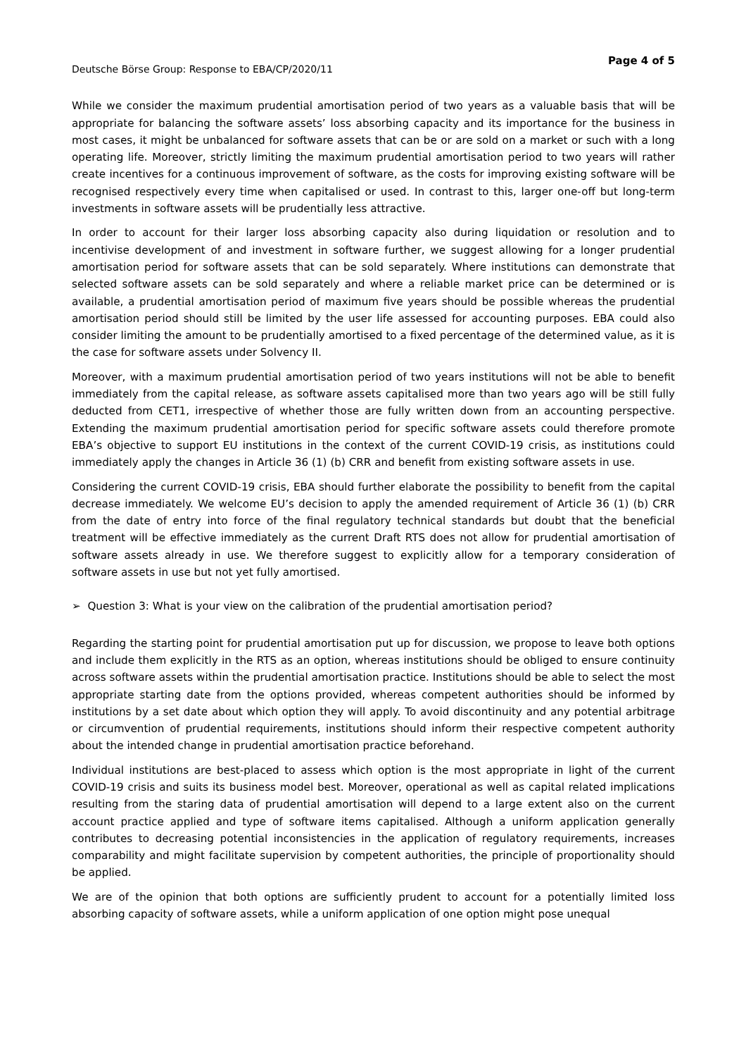Deutsche Börse Group: Response to EBA/CP/2020/11 Page 4 of 5
While we consider the maximum prudential amortisation period of two years as a valuable basis that will be appropriate for balancing the software assets’ loss absorbing capacity and its importance for the business in most cases, it might be unbalanced for software assets that can be or are sold on a market or such with a long operating life. Moreover, strictly limiting the maximum prudential amortisation period to two years will rather create incentives for a continuous improvement of software, as the costs for improving existing software will be recognised respectively every time when capitalised or used. In contrast to this, larger one-off but long-term investments in software assets will be prudentially less attractive.
In order to account for their larger loss absorbing capacity also during liquidation or resolution and to incentivise development of and investment in software further, we suggest allowing for a longer prudential amortisation period for software assets that can be sold separately. Where institutions can demonstrate that selected software assets can be sold separately and where a reliable market price can be determined or is available, a prudential amortisation period of maximum five years should be possible whereas the prudential amortisation period should still be limited by the user life assessed for accounting purposes. EBA could also consider limiting the amount to be prudentially amortised to a fixed percentage of the determined value, as it is the case for software assets under Solvency II.
Moreover, with a maximum prudential amortisation period of two years institutions will not be able to benefit immediately from the capital release, as software assets capitalised more than two years ago will be still fully deducted from CET1, irrespective of whether those are fully written down from an accounting perspective. Extending the maximum prudential amortisation period for specific software assets could therefore promote EBA’s objective to support EU institutions in the context of the current COVID-19 crisis, as institutions could immediately apply the changes in Article 36 (1) (b) CRR and benefit from existing software assets in use.
Considering the current COVID-19 crisis, EBA should further elaborate the possibility to benefit from the capital decrease immediately. We welcome EU’s decision to apply the amended requirement of Article 36 (1) (b) CRR from the date of entry into force of the final regulatory technical standards but doubt that the beneficial treatment will be effective immediately as the current Draft RTS does not allow for prudential amortisation of software assets already in use. We therefore suggest to explicitly allow for a temporary consideration of software assets in use but not yet fully amortised.
➢ Question 3: What is your view on the calibration of the prudential amortisation period?
Regarding the starting point for prudential amortisation put up for discussion, we propose to leave both options and include them explicitly in the RTS as an option, whereas institutions should be obliged to ensure continuity across software assets within the prudential amortisation practice. Institutions should be able to select the most appropriate starting date from the options provided, whereas competent authorities should be informed by institutions by a set date about which option they will apply. To avoid discontinuity and any potential arbitrage or circumvention of prudential requirements, institutions should inform their respective competent authority about the intended change in prudential amortisation practice beforehand.
Individual institutions are best-placed to assess which option is the most appropriate in light of the current COVID-19 crisis and suits its business model best. Moreover, operational as well as capital related implications resulting from the staring data of prudential amortisation will depend to a large extent also on the current account practice applied and type of software items capitalised. Although a uniform application generally contributes to decreasing potential inconsistencies in the application of regulatory requirements, increases comparability and might facilitate supervision by competent authorities, the principle of proportionality should be applied.
We are of the opinion that both options are sufficiently prudent to account for a potentially limited loss absorbing capacity of software assets, while a uniform application of one option might pose unequal